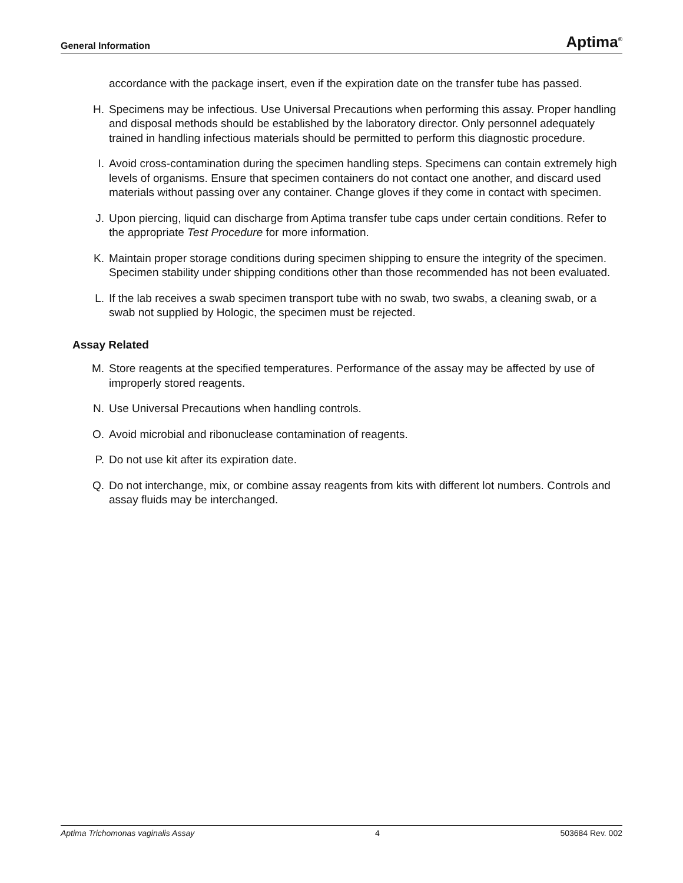General Information Aptima<sup>®</sup>
accordance with the package insert, even if the expiration date on the transfer tube has passed.
H. Specimens may be infectious. Use Universal Precautions when performing this assay. Proper handling and disposal methods should be established by the laboratory director. Only personnel adequately trained in handling infectious materials should be permitted to perform this diagnostic procedure.
I. Avoid cross-contamination during the specimen handling steps. Specimens can contain extremely high levels of organisms. Ensure that specimen containers do not contact one another, and discard used materials without passing over any container. Change gloves if they come in contact with specimen.
J. Upon piercing, liquid can discharge from Aptima transfer tube caps under certain conditions. Refer to the appropriate Test Procedure for more information.
K. Maintain proper storage conditions during specimen shipping to ensure the integrity of the specimen. Specimen stability under shipping conditions other than those recommended has not been evaluated.
L. If the lab receives a swab specimen transport tube with no swab, two swabs, a cleaning swab, or a swab not supplied by Hologic, the specimen must be rejected.
Assay Related
M. Store reagents at the specified temperatures. Performance of the assay may be affected by use of improperly stored reagents.
N. Use Universal Precautions when handling controls.
O. Avoid microbial and ribonuclease contamination of reagents.
P. Do not use kit after its expiration date.
Q. Do not interchange, mix, or combine assay reagents from kits with different lot numbers. Controls and assay fluids may be interchanged.
Aptima Trichomonas vaginalis Assay 4 503684 Rev. 002